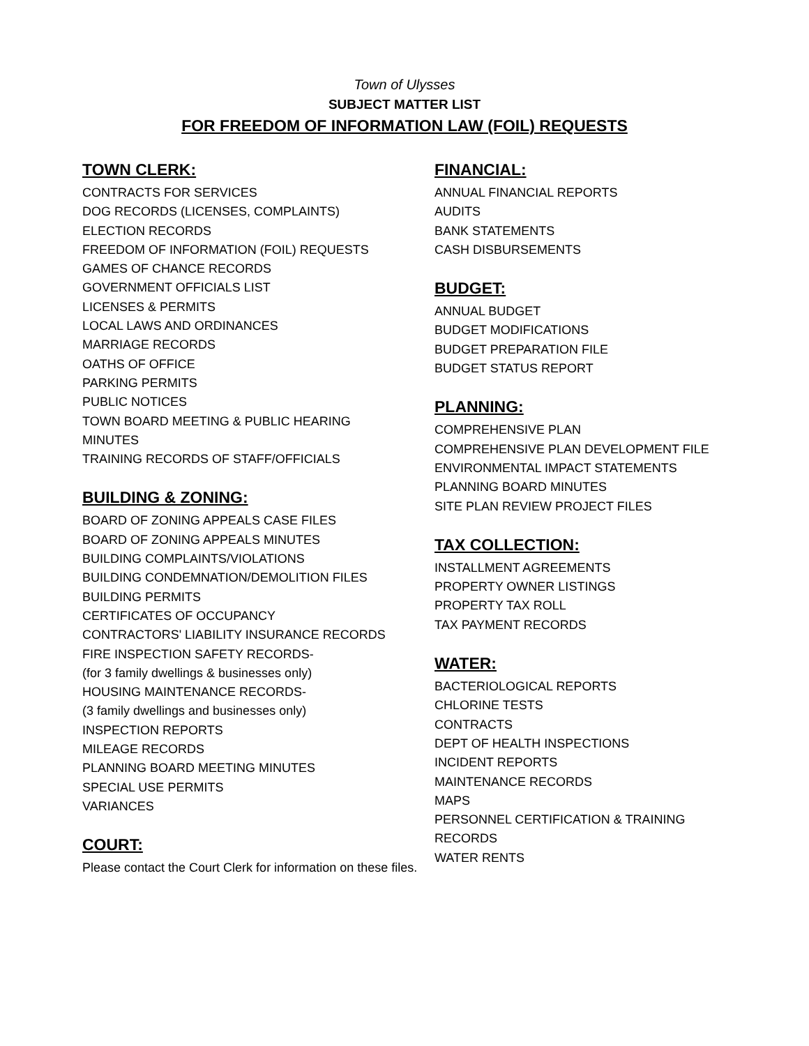Town of Ulysses
SUBJECT MATTER LIST
FOR FREEDOM OF INFORMATION LAW (FOIL) REQUESTS
TOWN CLERK:
CONTRACTS FOR SERVICES
DOG RECORDS (LICENSES, COMPLAINTS)
ELECTION RECORDS
FREEDOM OF INFORMATION (FOIL) REQUESTS
GAMES OF CHANCE RECORDS
GOVERNMENT OFFICIALS LIST
LICENSES & PERMITS
LOCAL LAWS AND ORDINANCES
MARRIAGE RECORDS
OATHS OF OFFICE
PARKING PERMITS
PUBLIC NOTICES
TOWN BOARD MEETING & PUBLIC HEARING
MINUTES
TRAINING RECORDS OF STAFF/OFFICIALS
BUILDING & ZONING:
BOARD OF ZONING APPEALS CASE FILES
BOARD OF ZONING APPEALS MINUTES
BUILDING COMPLAINTS/VIOLATIONS
BUILDING CONDEMNATION/DEMOLITION FILES
BUILDING PERMITS
CERTIFICATES OF OCCUPANCY
CONTRACTORS' LIABILITY INSURANCE RECORDS
FIRE INSPECTION SAFETY RECORDS-
(for 3 family dwellings & businesses only)
HOUSING MAINTENANCE RECORDS-
(3 family dwellings and businesses only)
INSPECTION REPORTS
MILEAGE RECORDS
PLANNING BOARD MEETING MINUTES
SPECIAL USE PERMITS
VARIANCES
COURT:
Please contact the Court Clerk for information on these files.
FINANCIAL:
ANNUAL FINANCIAL REPORTS
AUDITS
BANK STATEMENTS
CASH DISBURSEMENTS
BUDGET:
ANNUAL BUDGET
BUDGET MODIFICATIONS
BUDGET PREPARATION FILE
BUDGET STATUS REPORT
PLANNING:
COMPREHENSIVE PLAN
COMPREHENSIVE PLAN DEVELOPMENT FILE
ENVIRONMENTAL IMPACT STATEMENTS
PLANNING BOARD MINUTES
SITE PLAN REVIEW PROJECT FILES
TAX COLLECTION:
INSTALLMENT AGREEMENTS
PROPERTY OWNER LISTINGS
PROPERTY TAX ROLL
TAX PAYMENT RECORDS
WATER:
BACTERIOLOGICAL REPORTS
CHLORINE TESTS
CONTRACTS
DEPT OF HEALTH INSPECTIONS
INCIDENT REPORTS
MAINTENANCE RECORDS
MAPS
PERSONNEL CERTIFICATION & TRAINING
RECORDS
WATER RENTS